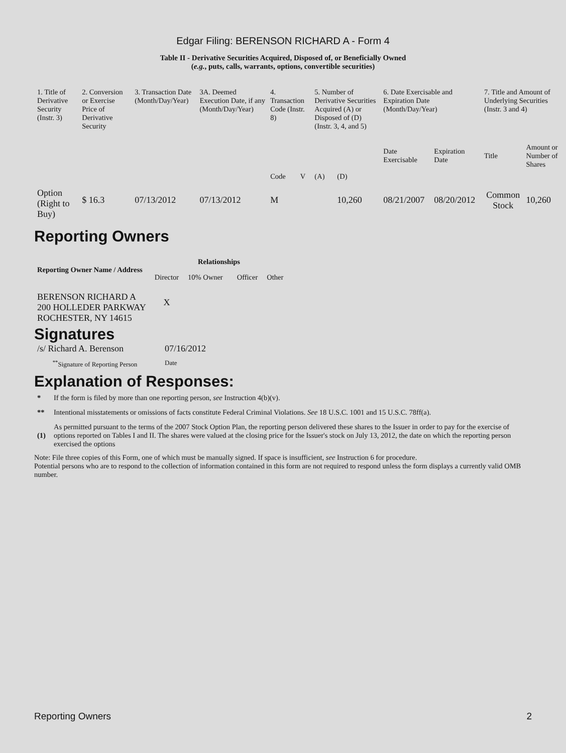Edgar Filing: BERENSON RICHARD A - Form 4
Table II - Derivative Securities Acquired, Disposed of, or Beneficially Owned
(e.g., puts, calls, warrants, options, convertible securities)
| 1. Title of Derivative Security (Instr. 3) | 2. Conversion or Exercise Price of Derivative Security | 3. Transaction Date (Month/Day/Year) | 3A. Deemed Execution Date, if any (Month/Day/Year) | 4. Transaction Code (Instr. 8) | | 5. Number of Derivative Securities Acquired (A) or Disposed of (D) (Instr. 3, 4, and 5) | | 6. Date Exercisable and Expiration Date (Month/Day/Year) | | 7. Title and Amount of Underlying Securities (Instr. 3 and 4) | |
| | | | | Code | V | (A) | (D) | Date Exercisable | Expiration Date | Title | Amount or Number of Shares |
| Option (Right to Buy) | $ 16.3 | 07/13/2012 | 07/13/2012 | M | | | 10,260 | 08/21/2007 | 08/20/2012 | Common Stock | 10,260 |
Reporting Owners
| Reporting Owner Name / Address | Relationships | | | |
| --- | --- | --- | --- | --- |
| | Director | 10% Owner | Officer | Other |
| BERENSON RICHARD A 200 HOLLEDER PARKWAY ROCHESTER, NY 14615 | X | | | |
Signatures
| /s/ Richard A. Berenson | 07/16/2012 |
| <sup>**</sup> Signature of Reporting Person | Date |
Explanation of Responses:
| * | If the form is filed by more than one reporting person, see Instruction 4(b)(v). |
| ** | Intentional misstatements or omissions of facts constitute Federal Criminal Violations. See 18 U.S.C. 1001 and 15 U.S.C. 78ff(a). |
| (1) | As permitted pursuant to the terms of the 2007 Stock Option Plan, the reporting person delivered these shares to the Issuer in order to pay for the exercise of options reported on Tables I and II. The shares were valued at the closing price for the Issuer's stock on July 13, 2012, the date on which the reporting person exercised the options |
Note: File three copies of this Form, one of which must be manually signed. If space is insufficient, see Instruction 6 for procedure.
Potential persons who are to respond to the collection of information contained in this form are not required to respond unless the form displays a currently valid OMB number.
Reporting Owners 2